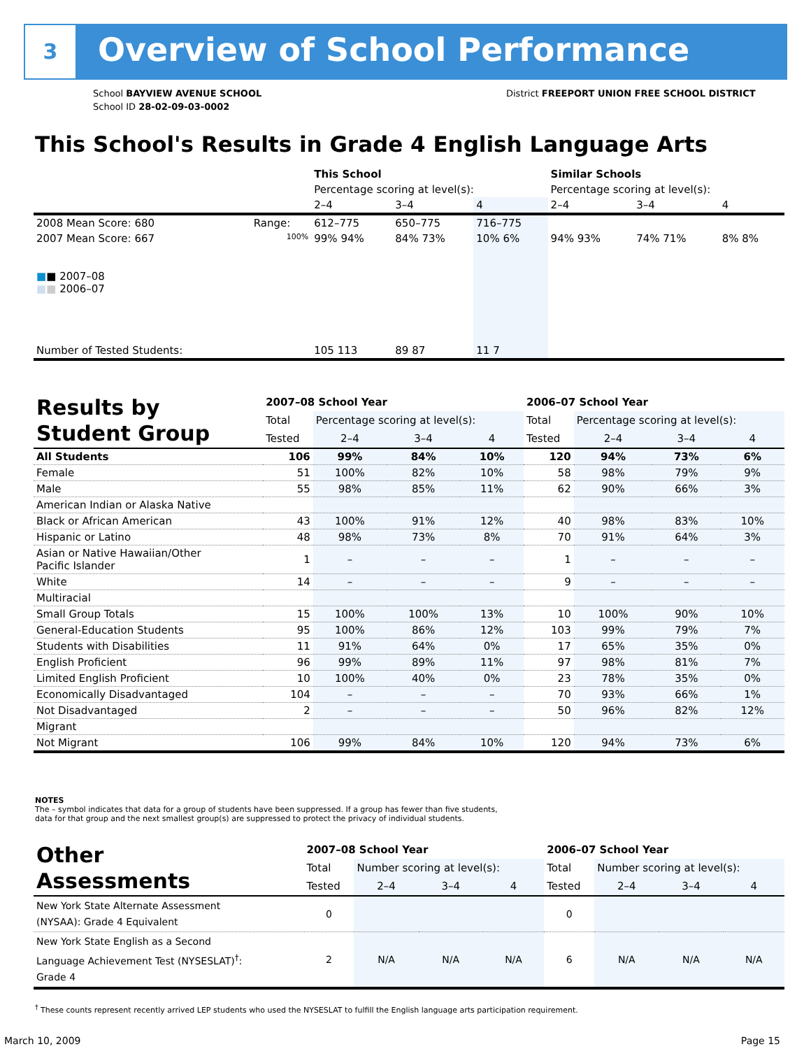3 Overview of School Performance
School BAYVIEW AVENUE SCHOOL
School ID 28-02-09-03-0002
District FREEPORT UNION FREE SCHOOL DISTRICT
This School's Results in Grade 4 English Language Arts
| | | This School | | | Similar Schools | | |
| --- | --- | --- | --- | --- | --- | --- | --- |
| | | Percentage scoring at level(s): | | | Percentage scoring at level(s): | | |
| | | 2–4 | 3–4 | 4 | 2–4 | 3–4 | 4 |
| 2008 Mean Score: 680 | Range: | 612–775 | 650–775 | 716–775 | | | |
| 2007 Mean Score: 667 ■ ■ 2007–08 ■ ■ 2006–07 | 100% | 99% 94% | 84% 73% | 10% 6% | 94% 93% | 74% 71% | 8% 8% |
| Number of Tested Students: | | 105 113 | 89 87 | 11 7 | | | |
| Results by Student Group | 2007–08 School Year | | | | 2006–07 School Year | | | |
| | Total | Percentage scoring at level(s): | | | Total | Percentage scoring at level(s): | | |
| | Tested | 2–4 | 3–4 | 4 | Tested | 2–4 | 3–4 | 4 |
| All Students | 106 | 99% | 84% | 10% | 120 | 94% | 73% | 6% |
| Female | 51 | 100% | 82% | 10% | 58 | 98% | 79% | 9% |
| Male | 55 | 98% | 85% | 11% | 62 | 90% | 66% | 3% |
| American Indian or Alaska Native | | | | | | | | |
| Black or African American | 43 | 100% | 91% | 12% | 40 | 98% | 83% | 10% |
| Hispanic or Latino | 48 | 98% | 73% | 8% | 70 | 91% | 64% | 3% |
| Asian or Native Hawaiian/Other Pacific Islander | 1 | – | – | – | 1 | – | – | – |
| White | 14 | – | – | – | 9 | – | – | – |
| Multiracial | | | | | | | | |
| Small Group Totals | 15 | 100% | 100% | 13% | 10 | 100% | 90% | 10% |
| General-Education Students | 95 | 100% | 86% | 12% | 103 | 99% | 79% | 7% |
| Students with Disabilities | 11 | 91% | 64% | 0% | 17 | 65% | 35% | 0% |
| English Proficient | 96 | 99% | 89% | 11% | 97 | 98% | 81% | 7% |
| Limited English Proficient | 10 | 100% | 40% | 0% | 23 | 78% | 35% | 0% |
| Economically Disadvantaged | 104 | – | – | – | 70 | 93% | 66% | 1% |
| Not Disadvantaged | 2 | – | – | – | 50 | 96% | 82% | 12% |
| Migrant | | | | | | | | |
| Not Migrant | 106 | 99% | 84% | 10% | 120 | 94% | 73% | 6% |
NOTES
The – symbol indicates that data for a group of students have been suppressed. If a group has fewer than five students,
data for that group and the next smallest group(s) are suppressed to protect the privacy of individual students.
| Other Assessments | 2007–08 School Year | | | | 2006–07 School Year | | | |
| | Total | Number scoring at level(s): | | | Total | Number scoring at level(s): | | |
| | Tested | 2–4 | 3–4 | 4 | Tested | 2–4 | 3–4 | 4 |
| New York State Alternate Assessment (NYSAA): Grade 4 Equivalent | 0 | | | | 0 | | | |
| New York State English as a Second Language Achievement Test (NYSESLAT)<sup>†</sup>: Grade 4 | 2 | N/A | N/A | N/A | 6 | N/A | N/A | N/A |
<sup>†</sup> These counts represent recently arrived LEP students who used the NYSESLAT to fulfill the English language arts participation requirement.
March 10, 2009 Page 15